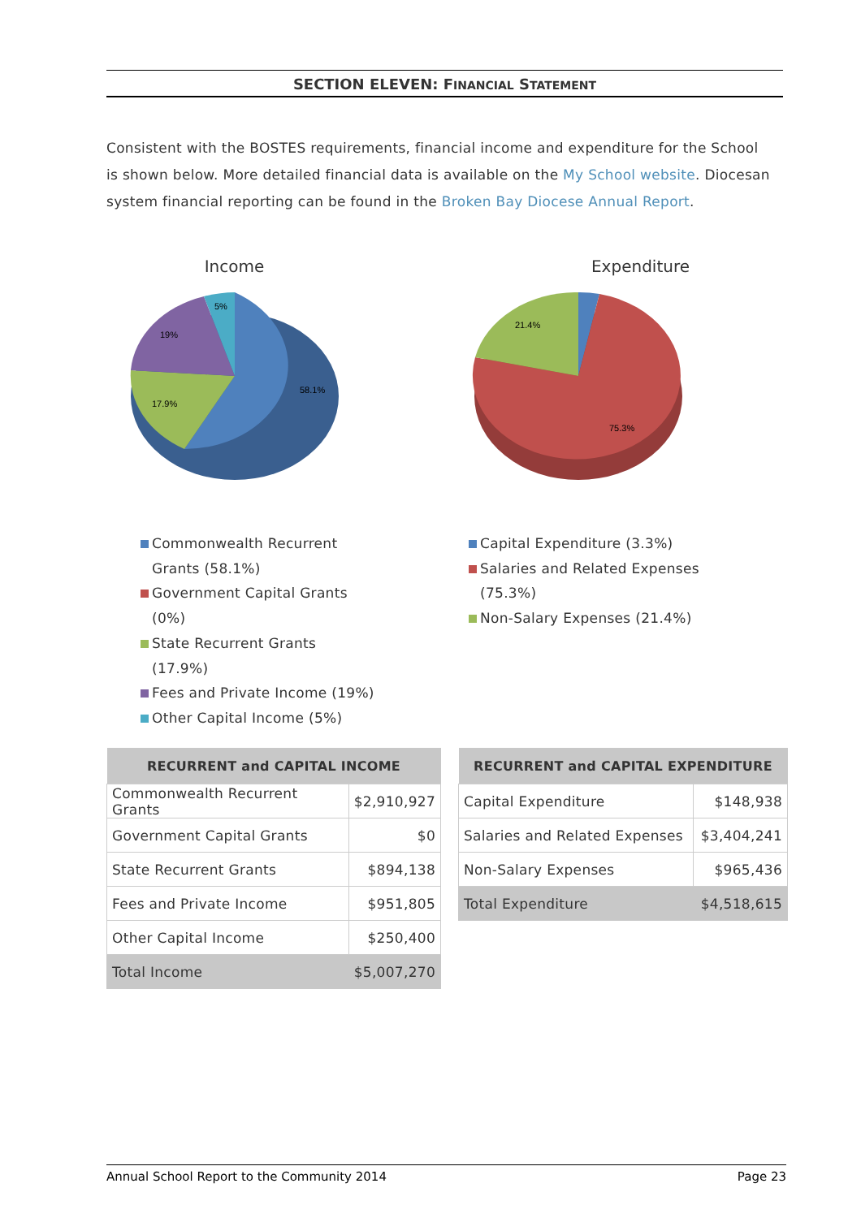SECTION ELEVEN: FINANCIAL STATEMENT
Consistent with the BOSTES requirements, financial income and expenditure for the School is shown below. More detailed financial data is available on the My School website. Diocesan system financial reporting can be found in the Broken Bay Diocese Annual Report.
Income
58.1%
17.9%
19%
5%
Commonwealth Recurrent Grants (58.1%)
Government Capital Grants (0%)
State Recurrent Grants (17.9%)
Fees and Private Income (19%)
Other Capital Income (5%)
Expenditure
75.3%
21.4%
Capital Expenditure (3.3%)
Salaries and Related Expenses (75.3%)
Non-Salary Expenses (21.4%)
| RECURRENT and CAPITAL INCOME | |
| --- | --- |
| Commonwealth Recurrent Grants | $2,910,927 |
| Government Capital Grants | $0 |
| State Recurrent Grants | $894,138 |
| Fees and Private Income | $951,805 |
| Other Capital Income | $250,400 |
| Total Income | $5,007,270 |
| RECURRENT and CAPITAL EXPENDITURE | |
| --- | --- |
| Capital Expenditure | $148,938 |
| Salaries and Related Expenses | $3,404,241 |
| Non-Salary Expenses | $965,436 |
| Total Expenditure | $4,518,615 |
Annual School Report to the Community 2014 Page 23